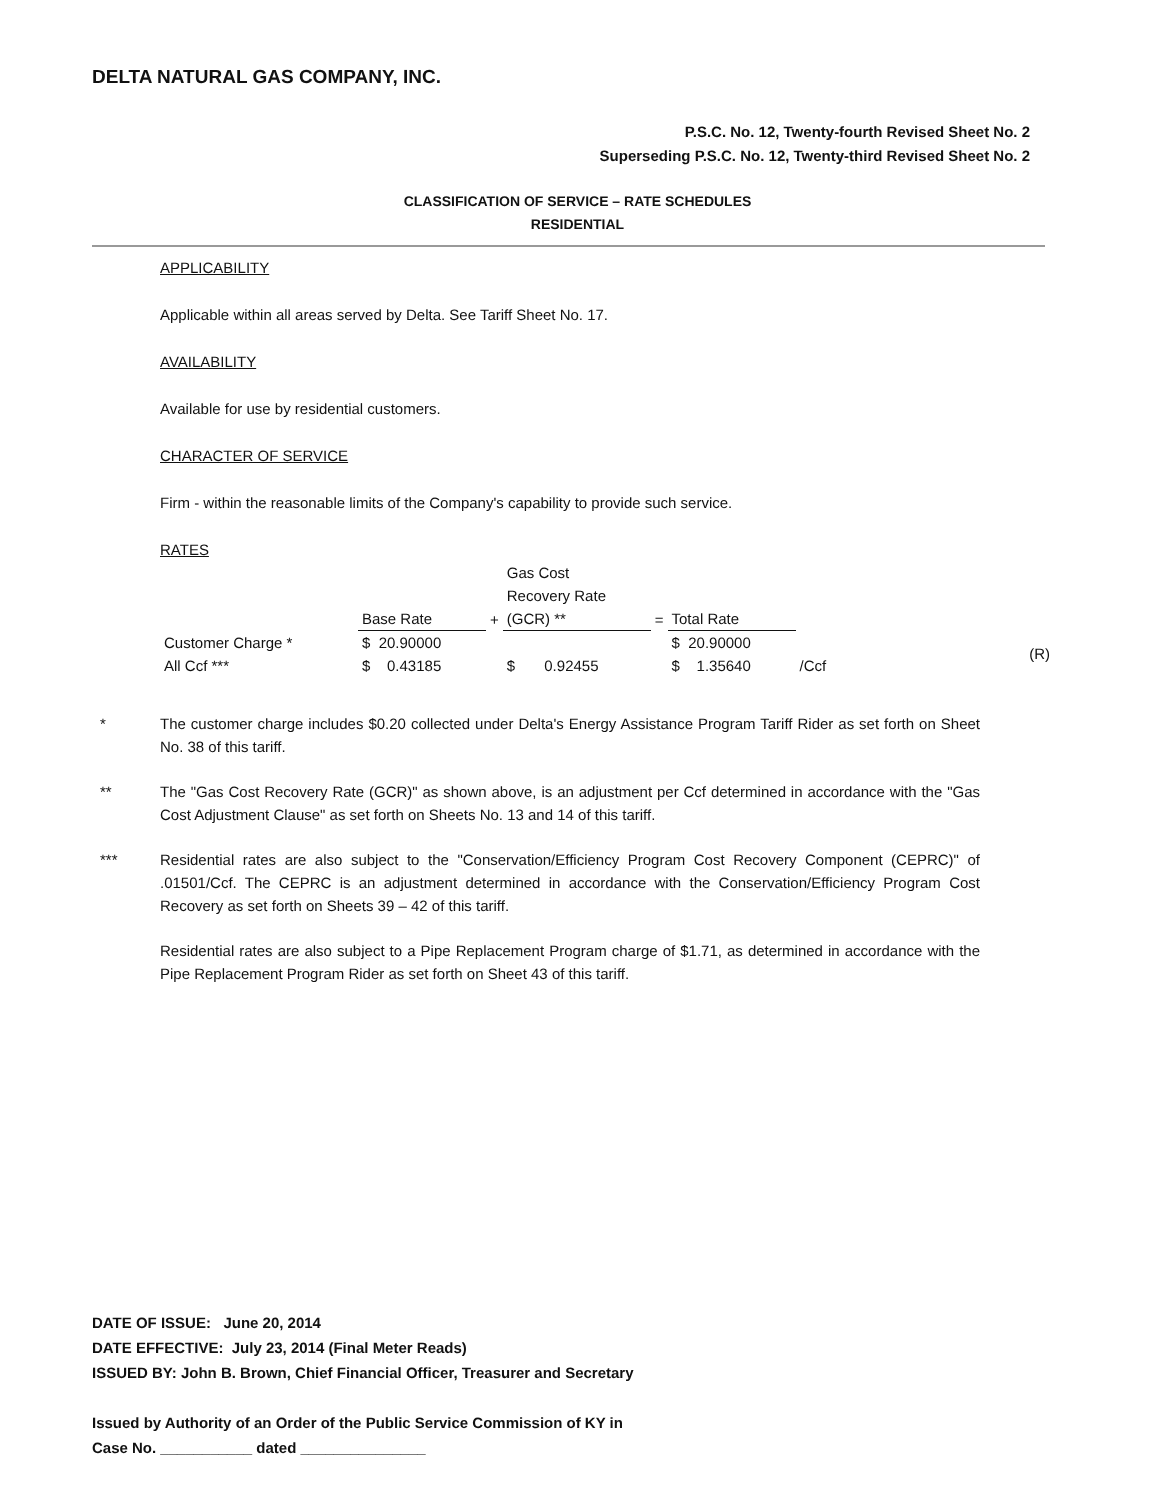DELTA NATURAL GAS COMPANY, INC.
P.S.C. No. 12, Twenty-fourth Revised Sheet No. 2
Superseding P.S.C. No. 12, Twenty-third Revised Sheet No. 2
CLASSIFICATION OF SERVICE – RATE SCHEDULES
RESIDENTIAL
APPLICABILITY
Applicable within all areas served by Delta. See Tariff Sheet No. 17.
AVAILABILITY
Available for use by residential customers.
CHARACTER OF SERVICE
Firm - within the reasonable limits of the Company's capability to provide such service.
RATES
| | | | Gas Cost Recovery Rate | | | |
| | Base Rate | + | (GCR) ** | = | Total Rate | |
| Customer Charge * | $ 20.90000 | | | | $ 20.90000 | |
| All Ccf *** | $ 0.43185 | | $ 0.92455 | | $ 1.35640 | /Ccf |
(R)
* The customer charge includes $0.20 collected under Delta's Energy Assistance Program Tariff Rider as set forth on Sheet No. 38 of this tariff.
** The "Gas Cost Recovery Rate (GCR)" as shown above, is an adjustment per Ccf determined in accordance with the "Gas Cost Adjustment Clause" as set forth on Sheets No. 13 and 14 of this tariff.
*** Residential rates are also subject to the "Conservation/Efficiency Program Cost Recovery Component (CEPRC)" of .01501/Ccf. The CEPRC is an adjustment determined in accordance with the Conservation/Efficiency Program Cost Recovery as set forth on Sheets 39 – 42 of this tariff.
Residential rates are also subject to a Pipe Replacement Program charge of $1.71, as determined in accordance with the Pipe Replacement Program Rider as set forth on Sheet 43 of this tariff.
DATE OF ISSUE: June 20, 2014
DATE EFFECTIVE: July 23, 2014 (Final Meter Reads)
ISSUED BY: John B. Brown, Chief Financial Officer, Treasurer and Secretary
Issued by Authority of an Order of the Public Service Commission of KY in
Case No. ___________ dated _______________